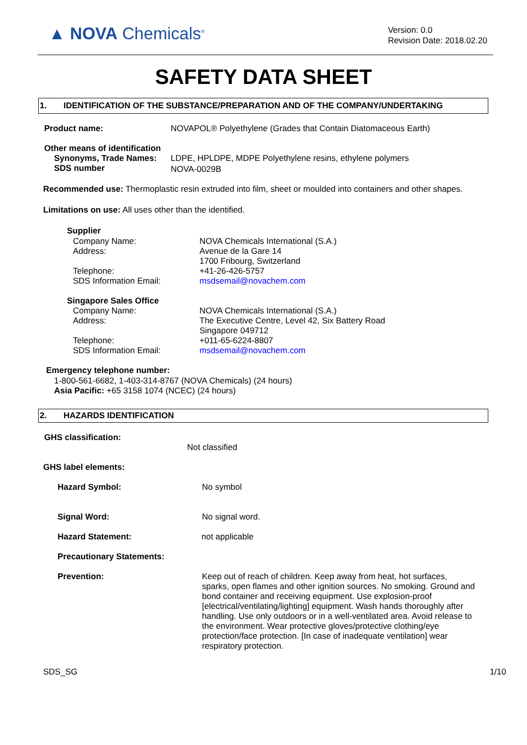▲ NOVA Chemicals<sup>®</sup>
Version: 0.0
Revision Date: 2018.02.20
SAFETY DATA SHEET
1. IDENTIFICATION OF THE SUBSTANCE/PREPARATION AND OF THE COMPANY/UNDERTAKING
Product name: NOVAPOL® Polyethylene (Grades that Contain Diatomaceous Earth)
Other means of identification
Synonyms, Trade Names: LDPE, HPLDPE, MDPE Polyethylene resins, ethylene polymers
SDS number NOVA-0029B
Recommended use: Thermoplastic resin extruded into film, sheet or moulded into containers and other shapes.
Limitations on use: All uses other than the identified.
Supplier
Company Name:
Address:
Telephone:
SDS Information Email: NOVA Chemicals International (S.A.)
Avenue de la Gare 14
1700 Fribourg, Switzerland
+41-26-426-5757
msdsemail@novachem.com
Singapore Sales Office
Company Name:
Address:
Telephone:
SDS Information Email: NOVA Chemicals International (S.A.)
The Executive Centre, Level 42, Six Battery Road
Singapore 049712
+011-65-6224-8807
msdsemail@novachem.com
Emergency telephone number:
1-800-561-6682, 1-403-314-8767 (NOVA Chemicals) (24 hours)
Asia Pacific: +65 3158 1074 (NCEC) (24 hours)
2. HAZARDS IDENTIFICATION
GHS classification:
Not classified
GHS label elements:
Hazard Symbol: No symbol
Signal Word: No signal word.
Hazard Statement: not applicable
Precautionary Statements:
Prevention: Keep out of reach of children. Keep away from heat, hot surfaces, sparks, open flames and other ignition sources. No smoking. Ground and bond container and receiving equipment. Use explosion-proof [electrical/ventilating/lighting] equipment. Wash hands thoroughly after handling. Use only outdoors or in a well-ventilated area. Avoid release to the environment. Wear protective gloves/protective clothing/eye protection/face protection. [In case of inadequate ventilation] wear respiratory protection.
SDS_SG 1/10